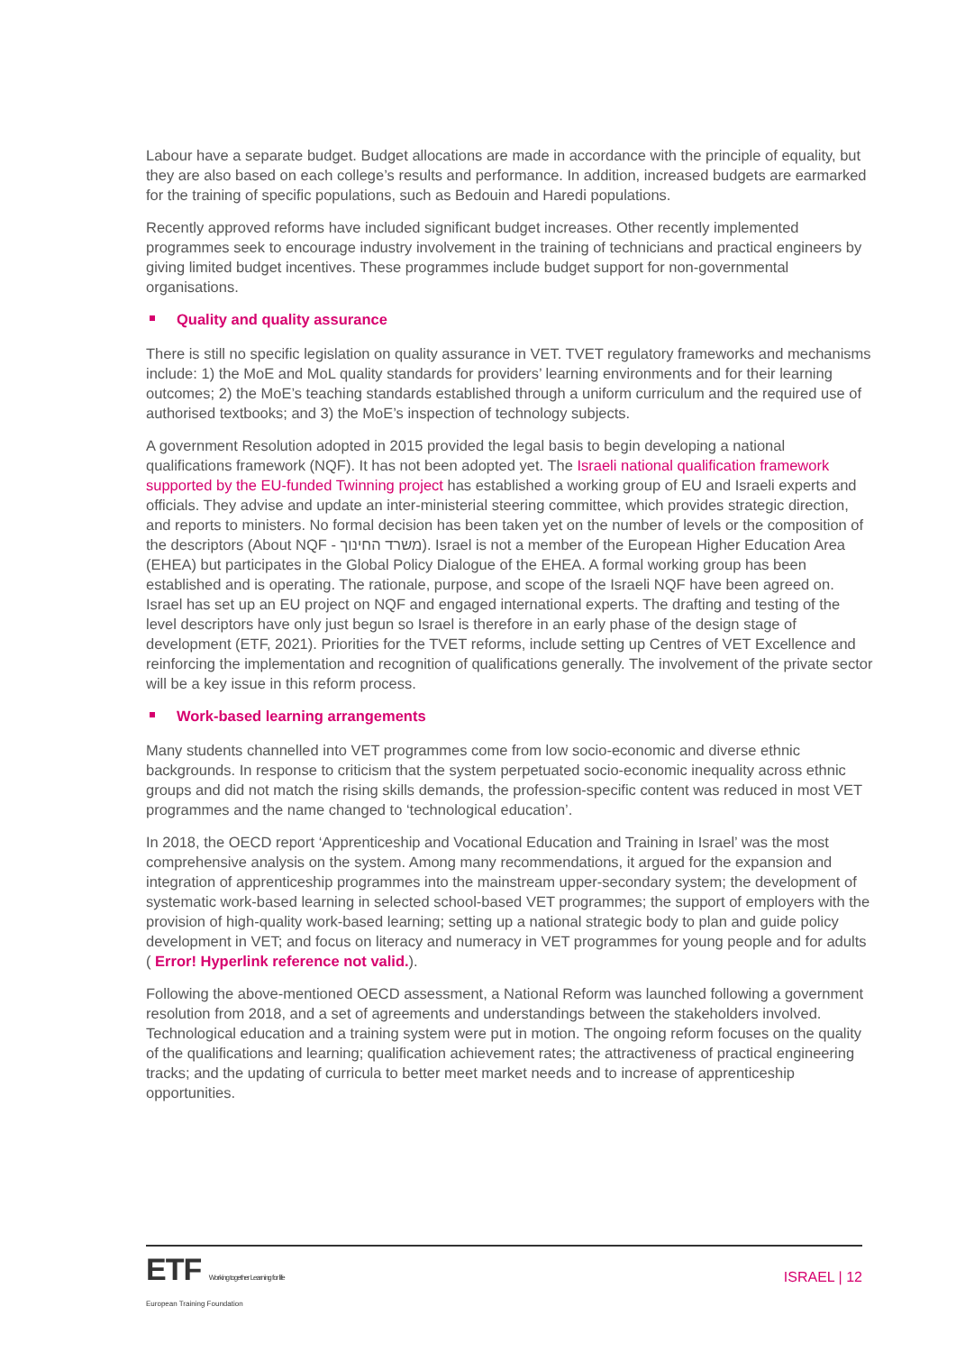Labour have a separate budget. Budget allocations are made in accordance with the principle of equality, but they are also based on each college’s results and performance. In addition, increased budgets are earmarked for the training of specific populations, such as Bedouin and Haredi populations.
Recently approved reforms have included significant budget increases. Other recently implemented programmes seek to encourage industry involvement in the training of technicians and practical engineers by giving limited budget incentives. These programmes include budget support for non-governmental organisations.
Quality and quality assurance
There is still no specific legislation on quality assurance in VET. TVET regulatory frameworks and mechanisms include: 1) the MoE and MoL quality standards for providers’ learning environments and for their learning outcomes; 2) the MoE’s teaching standards established through a uniform curriculum and the required use of authorised textbooks; and 3) the MoE’s inspection of technology subjects.
A government Resolution adopted in 2015 provided the legal basis to begin developing a national qualifications framework (NQF). It has not been adopted yet. The Israeli national qualification framework supported by the EU-funded Twinning project has established a working group of EU and Israeli experts and officials. They advise and update an inter-ministerial steering committee, which provides strategic direction, and reports to ministers. No formal decision has been taken yet on the number of levels or the composition of the descriptors (About NQF - משרד החינוך). Israel is not a member of the European Higher Education Area (EHEA) but participates in the Global Policy Dialogue of the EHEA. A formal working group has been established and is operating. The rationale, purpose, and scope of the Israeli NQF have been agreed on. Israel has set up an EU project on NQF and engaged international experts. The drafting and testing of the level descriptors have only just begun so Israel is therefore in an early phase of the design stage of development (ETF, 2021). Priorities for the TVET reforms, include setting up Centres of VET Excellence and reinforcing the implementation and recognition of qualifications generally. The involvement of the private sector will be a key issue in this reform process.
Work-based learning arrangements
Many students channelled into VET programmes come from low socio-economic and diverse ethnic backgrounds. In response to criticism that the system perpetuated socio-economic inequality across ethnic groups and did not match the rising skills demands, the profession-specific content was reduced in most VET programmes and the name changed to ‘technological education’.
In 2018, the OECD report ‘Apprenticeship and Vocational Education and Training in Israel’ was the most comprehensive analysis on the system. Among many recommendations, it argued for the expansion and integration of apprenticeship programmes into the mainstream upper-secondary system; the development of systematic work-based learning in selected school-based VET programmes; the support of employers with the provision of high-quality work-based learning; setting up a national strategic body to plan and guide policy development in VET; and focus on literacy and numeracy in VET programmes for young people and for adults ( Error! Hyperlink reference not valid.).
Following the above-mentioned OECD assessment, a National Reform was launched following a government resolution from 2018, and a set of agreements and understandings between the stakeholders involved. Technological education and a training system were put in motion. The ongoing reform focuses on the quality of the qualifications and learning; qualification achievement rates; the attractiveness of practical engineering tracks; and the updating of curricula to better meet market needs and to increase of apprenticeship opportunities.
ETF Working together Learning for life
European Training Foundation
ISRAEL | 12